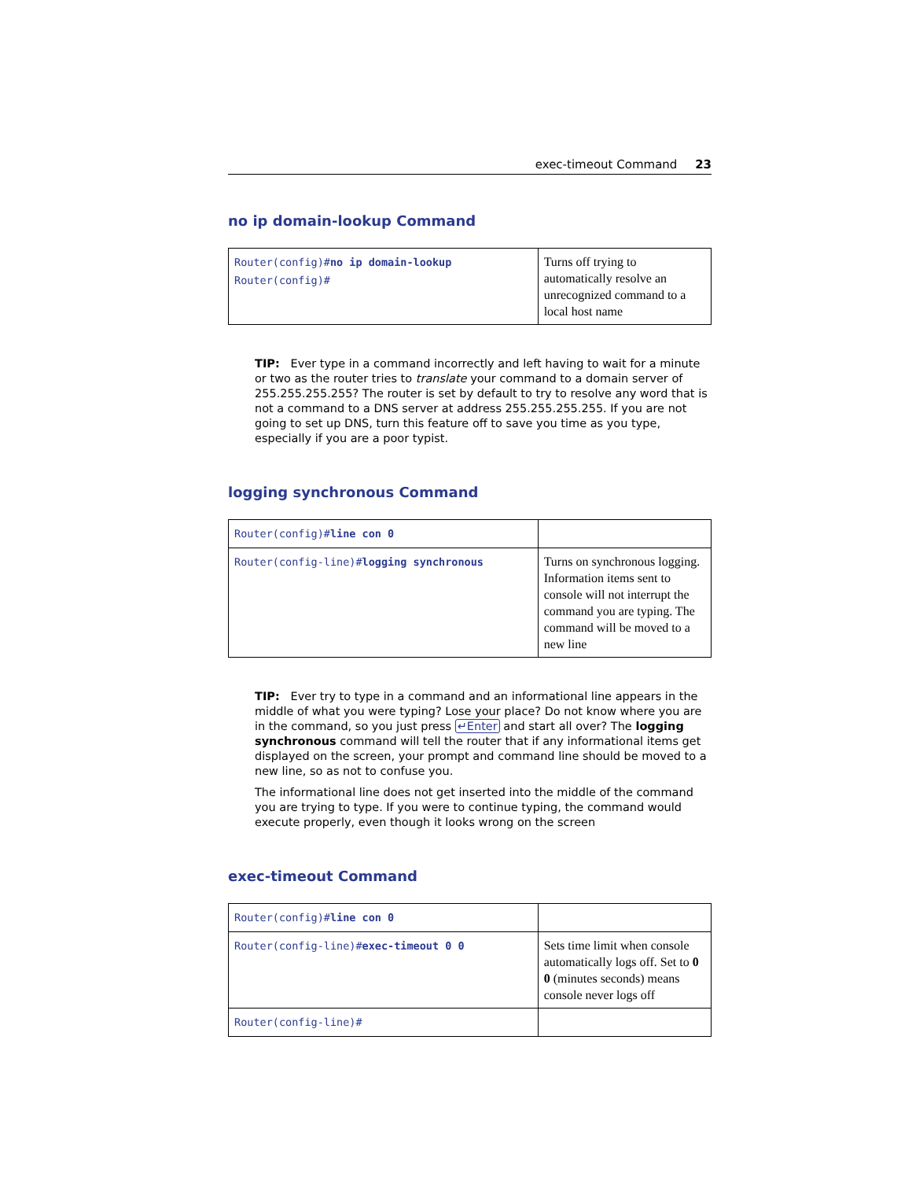exec-timeout Command 23
no ip domain-lookup Command
| Router(config)# no ip domain-lookup Router(config)# | Turns off trying to automatically resolve an unrecognized command to a local host name |
TIP: Ever type in a command incorrectly and left having to wait for a minute or two as the router tries to translate your command to a domain server of 255.255.255.255? The router is set by default to try to resolve any word that is not a command to a DNS server at address 255.255.255.255. If you are not going to set up DNS, turn this feature off to save you time as you type, especially if you are a poor typist.
logging synchronous Command
| Router(config)# line con 0 | |
| Router(config-line)# logging synchronous | Turns on synchronous logging. Information items sent to console will not interrupt the command you are typing. The command will be moved to a new line |
TIP: Ever try to type in a command and an informational line appears in the middle of what you were typing? Lose your place? Do not know where you are in the command, so you just press ↵Enter and start all over? The logging synchronous command will tell the router that if any informational items get displayed on the screen, your prompt and command line should be moved to a new line, so as not to confuse you.
The informational line does not get inserted into the middle of the command you are trying to type. If you were to continue typing, the command would execute properly, even though it looks wrong on the screen
exec-timeout Command
| Router(config)# line con 0 | |
| Router(config-line)# exec-timeout 0 0 | Sets time limit when console automatically logs off. Set to 0 0 (minutes seconds) means console never logs off |
| Router(config-line)# | |